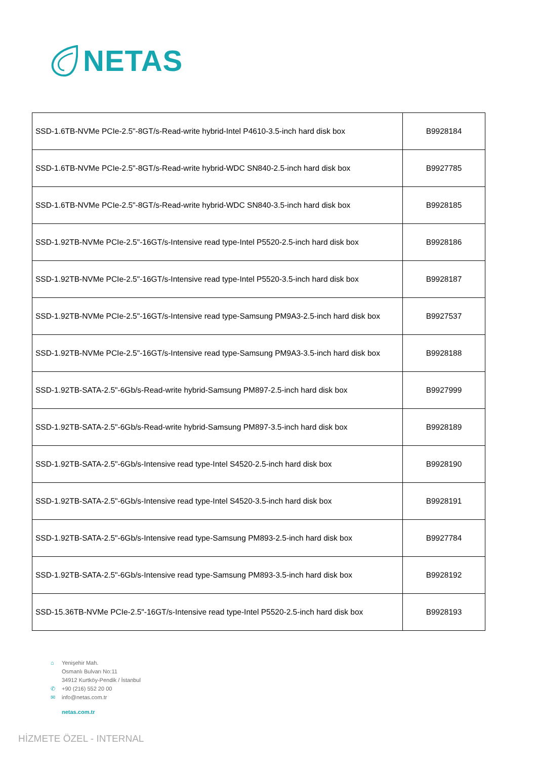NETAS
| SSD-1.6TB-NVMe PCIe-2.5"-8GT/s-Read-write hybrid-Intel P4610-3.5-inch hard disk box | B9928184 |
| SSD-1.6TB-NVMe PCIe-2.5"-8GT/s-Read-write hybrid-WDC SN840-2.5-inch hard disk box | B9927785 |
| SSD-1.6TB-NVMe PCIe-2.5"-8GT/s-Read-write hybrid-WDC SN840-3.5-inch hard disk box | B9928185 |
| SSD-1.92TB-NVMe PCIe-2.5"-16GT/s-Intensive read type-Intel P5520-2.5-inch hard disk box | B9928186 |
| SSD-1.92TB-NVMe PCIe-2.5"-16GT/s-Intensive read type-Intel P5520-3.5-inch hard disk box | B9928187 |
| SSD-1.92TB-NVMe PCIe-2.5"-16GT/s-Intensive read type-Samsung PM9A3-2.5-inch hard disk box | B9927537 |
| SSD-1.92TB-NVMe PCIe-2.5"-16GT/s-Intensive read type-Samsung PM9A3-3.5-inch hard disk box | B9928188 |
| SSD-1.92TB-SATA-2.5"-6Gb/s-Read-write hybrid-Samsung PM897-2.5-inch hard disk box | B9927999 |
| SSD-1.92TB-SATA-2.5"-6Gb/s-Read-write hybrid-Samsung PM897-3.5-inch hard disk box | B9928189 |
| SSD-1.92TB-SATA-2.5"-6Gb/s-Intensive read type-Intel S4520-2.5-inch hard disk box | B9928190 |
| SSD-1.92TB-SATA-2.5"-6Gb/s-Intensive read type-Intel S4520-3.5-inch hard disk box | B9928191 |
| SSD-1.92TB-SATA-2.5"-6Gb/s-Intensive read type-Samsung PM893-2.5-inch hard disk box | B9927784 |
| SSD-1.92TB-SATA-2.5"-6Gb/s-Intensive read type-Samsung PM893-3.5-inch hard disk box | B9928192 |
| SSD-15.36TB-NVMe PCIe-2.5"-16GT/s-Intensive read type-Intel P5520-2.5-inch hard disk box | B9928193 |
⌂ Yenişehir Mah.
Osmanlı Bulvarı No:11
34912 Kurtköy-Pendik / İstanbul
✆ +90 (216) 552 20 00
✉ info@netas.com.tr
netas.com.tr
HİZMETE ÖZEL - INTERNAL